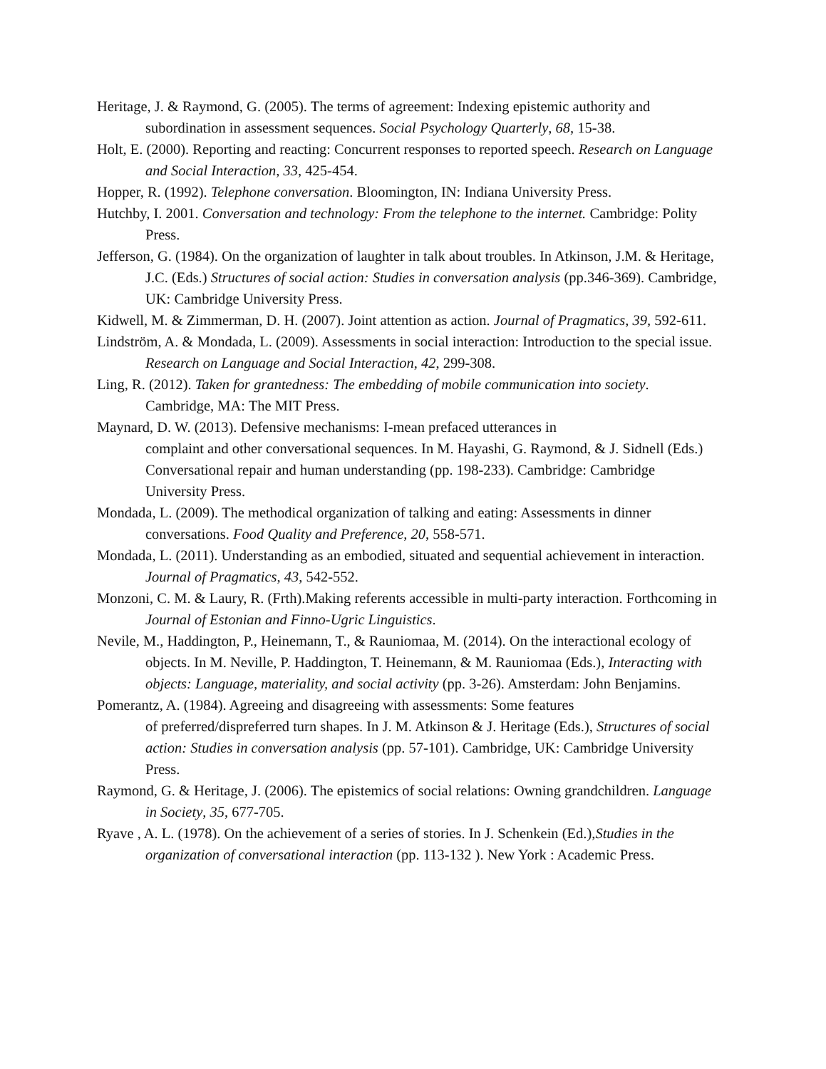Heritage, J. & Raymond, G. (2005). The terms of agreement: Indexing epistemic authority and subordination in assessment sequences. Social Psychology Quarterly, 68, 15-38.
Holt, E. (2000). Reporting and reacting: Concurrent responses to reported speech. Research on Language and Social Interaction, 33, 425-454.
Hopper, R. (1992). Telephone conversation. Bloomington, IN: Indiana University Press.
Hutchby, I. 2001. Conversation and technology: From the telephone to the internet. Cambridge: Polity Press.
Jefferson, G. (1984). On the organization of laughter in talk about troubles. In Atkinson, J.M. & Heritage, J.C. (Eds.) Structures of social action: Studies in conversation analysis (pp.346-369). Cambridge, UK: Cambridge University Press.
Kidwell, M. & Zimmerman, D. H. (2007). Joint attention as action. Journal of Pragmatics, 39, 592-611.
Lindström, A. & Mondada, L. (2009). Assessments in social interaction: Introduction to the special issue. Research on Language and Social Interaction, 42, 299-308.
Ling, R. (2012). Taken for grantedness: The embedding of mobile communication into society. Cambridge, MA: The MIT Press.
Maynard, D. W. (2013). Defensive mechanisms: I-mean prefaced utterances in
complaint and other conversational sequences. In M. Hayashi, G. Raymond, & J. Sidnell (Eds.) Conversational repair and human understanding (pp. 198-233). Cambridge: Cambridge University Press.
Mondada, L. (2009). The methodical organization of talking and eating: Assessments in dinner conversations. Food Quality and Preference, 20, 558-571.
Mondada, L. (2011). Understanding as an embodied, situated and sequential achievement in interaction. Journal of Pragmatics, 43, 542-552.
Monzoni, C. M. & Laury, R. (Frth).Making referents accessible in multi-party interaction. Forthcoming in Journal of Estonian and Finno-Ugric Linguistics.
Nevile, M., Haddington, P., Heinemann, T., & Rauniomaa, M. (2014). On the interactional ecology of objects. In M. Neville, P. Haddington, T. Heinemann, & M. Rauniomaa (Eds.), Interacting with objects: Language, materiality, and social activity (pp. 3-26). Amsterdam: John Benjamins.
Pomerantz, A. (1984). Agreeing and disagreeing with assessments: Some features
of preferred/dispreferred turn shapes. In J. M. Atkinson & J. Heritage (Eds.), Structures of social action: Studies in conversation analysis (pp. 57-101). Cambridge, UK: Cambridge University Press.
Raymond, G. & Heritage, J. (2006). The epistemics of social relations: Owning grandchildren. Language in Society, 35, 677-705.
Ryave , A. L. (1978). On the achievement of a series of stories. In J. Schenkein (Ed.),Studies in the organization of conversational interaction (pp. 113-132 ). New York : Academic Press.